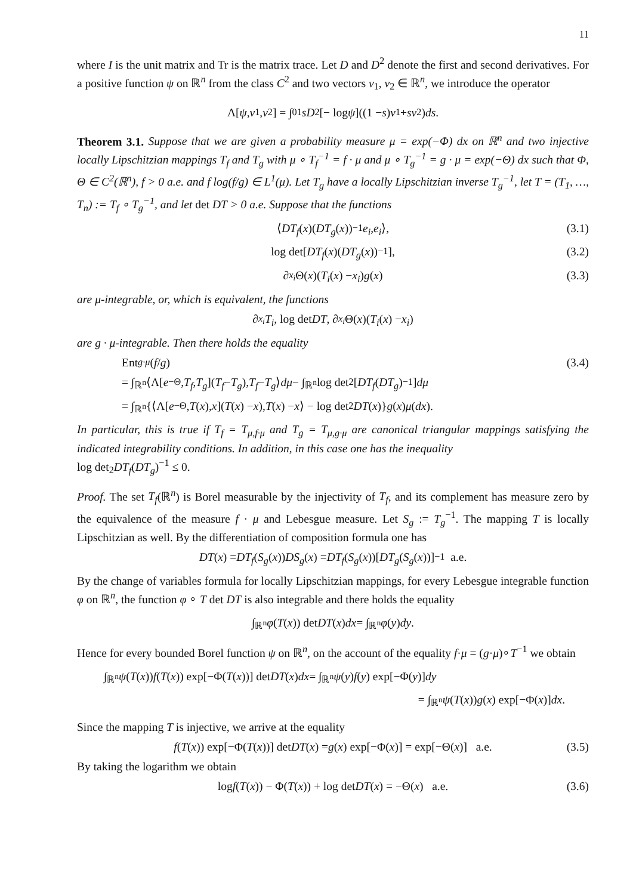11
where I is the unit matrix and Tr is the matrix trace. Let D and D<sup>2</sup> denote the first and second derivatives. For a positive function ψ on ℝ<sup>n</sup> from the class C<sup>2</sup> and two vectors v<sub>1</sub>, v<sub>2</sub> ∈ ℝ<sup>n</sup>, we introduce the operator
Λ[ψ, v<sub>1</sub>, v<sub>2</sub>] = ∫<sub>0</sub><sup>1</sup> sD<sup>2</sup>[− log ψ]((1 − s) v<sub>1</sub> + sv<sub>2</sub>) ds.
Theorem 3.1. Suppose that we are given a probability measure μ = exp(−Φ) dx on ℝ<sup>n</sup> and two injective locally Lipschitzian mappings T<sub>f</sub> and T<sub>g</sub> with μ ∘ T<sub>f</sub><sup>−1</sup> = f · μ and μ ∘ T<sub>g</sub><sup>−1</sup> = g · μ = exp(−Θ) dx such that Φ, Θ ∈ C<sup>2</sup>(ℝ<sup>n</sup>), f > 0 a.e. and f log(f/g) ∈ L<sup>1</sup>(μ). Let T<sub>g</sub> have a locally Lipschitzian inverse T<sub>g</sub><sup>−1</sup>, let T = (T<sub>1</sub>, …, T<sub>n</sub>) := T<sub>f</sub> ∘ T<sub>g</sub><sup>−1</sup>, and let det DT > 0 a.e. Suppose that the functions
⟨ DT<sub>f</sub> (x)(DT<sub>g</sub> (x))<sup>−1</sup> e<sub>i</sub>, e<sub>i</sub> ⟩, (3.1)
log det[DT<sub>f</sub> (x)(DT<sub>g</sub> (x))<sup>−1</sup>], (3.2)
∂<sub>x<sub>i</sub></sub> Θ(x)(T<sub>i</sub> (x) − x<sub>i</sub>) g (x) (3.3)
are μ-integrable, or, which is equivalent, the functions
∂<sub>x<sub>i</sub></sub> T<sub>i</sub>, log det DT, ∂<sub>x<sub>i</sub></sub> Θ(x)(T<sub>i</sub> (x) − x<sub>i</sub>)
are g · μ-integrable. Then there holds the equality
Ent<sub>g·μ</sub> (f / g) (3.4)
= ∫<sub>ℝ<sup>n</sup></sub> ⟨Λ[e<sup>−Θ</sup>, T<sub>f</sub>, T<sub>g</sub>](T<sub>f</sub> − T<sub>g</sub>), T<sub>f</sub> − T<sub>g</sub> ⟩ dμ − ∫<sub>ℝ<sup>n</sup></sub> log det<sub>2</sub>[DT<sub>f</sub> (DT<sub>g</sub>)<sup>−1</sup>] dμ
= ∫<sub>ℝ<sup>n</sup></sub> {⟨Λ[e<sup>−Θ</sup>, T (x), x](T (x) − x), T (x) − x ⟩ − log det<sub>2</sub> DT (x)} g (x) μ (dx).
In particular, this is true if T<sub>f</sub> = T<sub>μ,f·μ</sub> and T<sub>g</sub> = T<sub>μ,g·μ</sub> are canonical triangular mappings satisfying the indicated integrability conditions. In addition, in this case one has the inequality
log det<sub>2</sub>DT<sub>f</sub>(DT<sub>g</sub>)<sup>−1</sup> ≤ 0.
Proof. The set T<sub>f</sub>(ℝ<sup>n</sup>) is Borel measurable by the injectivity of T<sub>f</sub>, and its complement has measure zero by the equivalence of the measure f · μ and Lebesgue measure. Let S<sub>g</sub> := T<sub>g</sub><sup>−1</sup>. The mapping T is locally Lipschitzian as well. By the differentiation of composition formula one has
DT (x) = DT<sub>f</sub> (S<sub>g</sub> (x)) DS<sub>g</sub> (x) = DT<sub>f</sub> (S<sub>g</sub> (x))[DT<sub>g</sub> (S<sub>g</sub> (x))]<sup>−1</sup> a.e.
By the change of variables formula for locally Lipschitzian mappings, for every Lebesgue integrable function φ on ℝ<sup>n</sup>, the function φ ∘ T det DT is also integrable and there holds the equality
∫<sub>ℝ<sup>n</sup></sub> φ (T (x)) det DT (x) dx = ∫<sub>ℝ<sup>n</sup></sub> φ (y) dy.
Hence for every bounded Borel function ψ on ℝ<sup>n</sup>, on the account of the equality f·μ = (g·μ)∘T<sup>−1</sup> we obtain
∫<sub>ℝ<sup>n</sup></sub> ψ (T (x)) f (T (x)) exp[−Φ(T (x))] det DT (x) dx = ∫<sub>ℝ<sup>n</sup></sub> ψ (y) f (y) exp[−Φ(y)] dy
= ∫<sub>ℝ<sup>n</sup></sub> ψ (T (x)) g (x) exp[−Φ(x)] dx.
Since the mapping T is injective, we arrive at the equality
f (T (x)) exp[−Φ(T (x))] det DT (x) = g (x) exp[−Φ(x)] = exp[−Θ(x)] a.e. (3.5)
By taking the logarithm we obtain
log f (T (x)) − Φ(T (x)) + log det DT (x) = −Θ(x) a.e. (3.6)